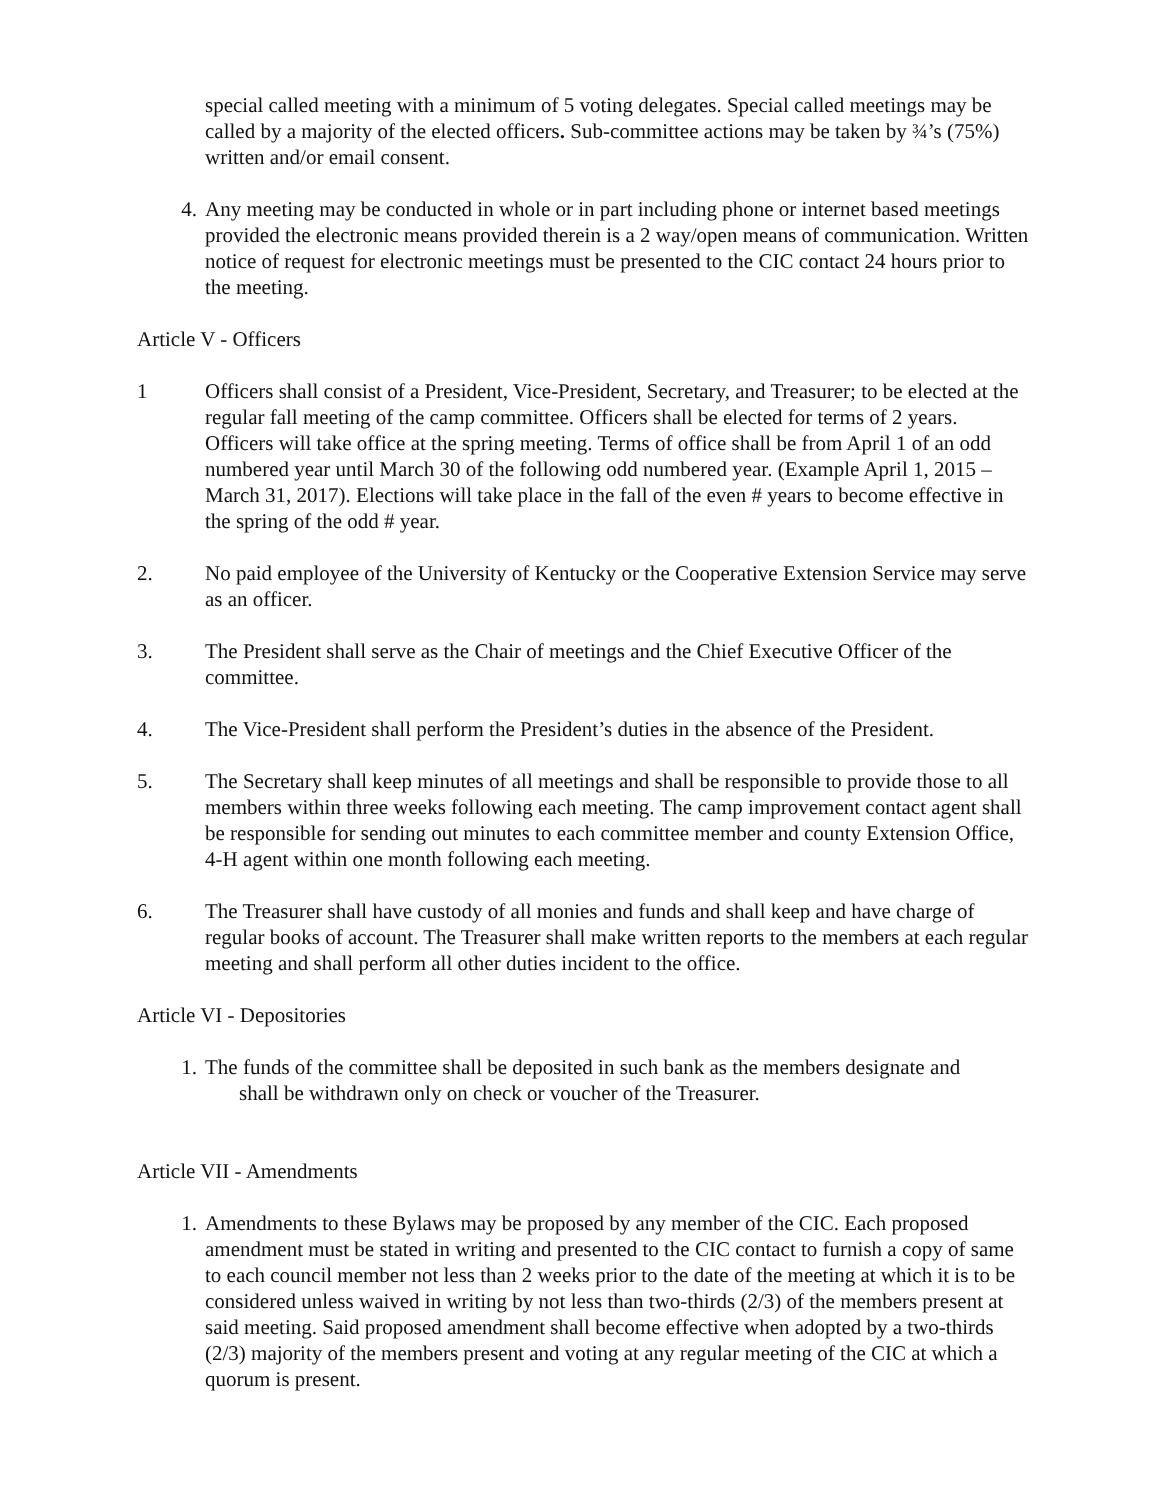special called meeting with a minimum of 5 voting delegates. Special called meetings may be called by a majority of the elected officers. Sub-committee actions may be taken by ¾’s (75%) written and/or email consent.
4. Any meeting may be conducted in whole or in part including phone or internet based meetings provided the electronic means provided therein is a 2 way/open means of communication. Written notice of request for electronic meetings must be presented to the CIC contact 24 hours prior to the meeting.
Article V - Officers
1 Officers shall consist of a President, Vice-President, Secretary, and Treasurer; to be elected at the regular fall meeting of the camp committee. Officers shall be elected for terms of 2 years. Officers will take office at the spring meeting. Terms of office shall be from April 1 of an odd numbered year until March 30 of the following odd numbered year. (Example April 1, 2015 – March 31, 2017). Elections will take place in the fall of the even # years to become effective in the spring of the odd # year.
2. No paid employee of the University of Kentucky or the Cooperative Extension Service may serve as an officer.
3. The President shall serve as the Chair of meetings and the Chief Executive Officer of the committee.
4. The Vice-President shall perform the President’s duties in the absence of the President.
5. The Secretary shall keep minutes of all meetings and shall be responsible to provide those to all members within three weeks following each meeting. The camp improvement contact agent shall be responsible for sending out minutes to each committee member and county Extension Office, 4-H agent within one month following each meeting.
6. The Treasurer shall have custody of all monies and funds and shall keep and have charge of regular books of account. The Treasurer shall make written reports to the members at each regular meeting and shall perform all other duties incident to the office.
Article VI - Depositories
1. The funds of the committee shall be deposited in such bank as the members designate and
shall be withdrawn only on check or voucher of the Treasurer.
Article VII - Amendments
1. Amendments to these Bylaws may be proposed by any member of the CIC. Each proposed amendment must be stated in writing and presented to the CIC contact to furnish a copy of same to each council member not less than 2 weeks prior to the date of the meeting at which it is to be considered unless waived in writing by not less than two-thirds (2/3) of the members present at said meeting. Said proposed amendment shall become effective when adopted by a two-thirds (2/3) majority of the members present and voting at any regular meeting of the CIC at which a quorum is present.